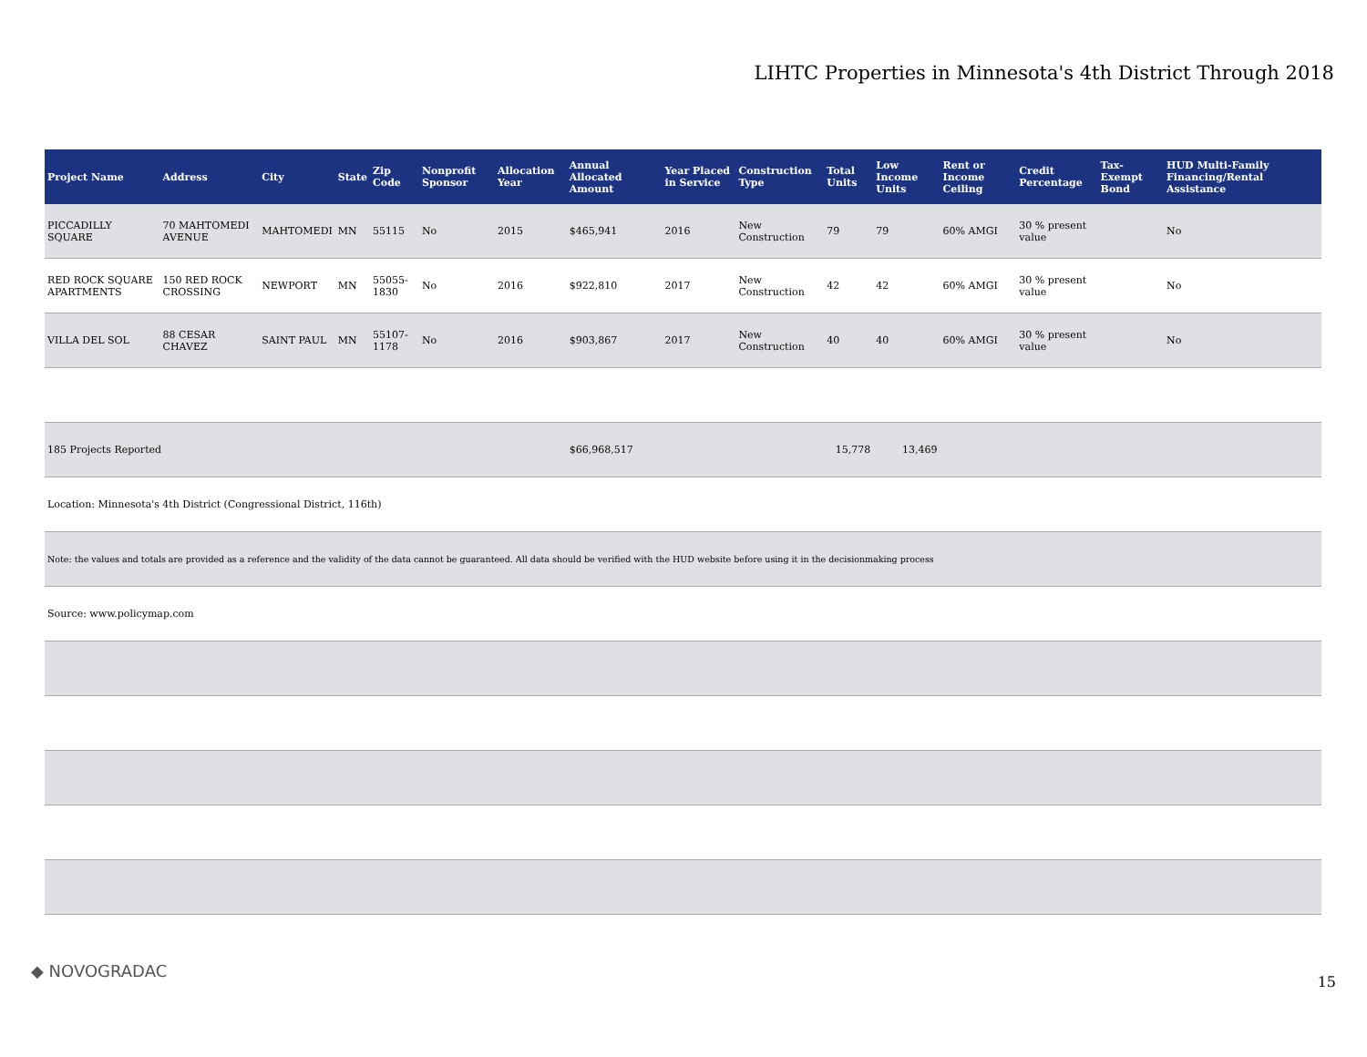LIHTC Properties in Minnesota's 4th District Through 2018
| Project Name | Address | City | State | Zip Code | Nonprofit Sponsor | Allocation Year | Annual Allocated Amount | Year Placed in Service | Construction Type | Total Units | Low Income Units | Rent or Income Ceiling | Credit Percentage | Tax-Exempt Bond | HUD Multi-Family Financing/Rental Assistance |
| --- | --- | --- | --- | --- | --- | --- | --- | --- | --- | --- | --- | --- | --- | --- | --- |
| PICCADILLY SQUARE | 70 MAHTOMEDI AVENUE | MAHTOMEDI | MN | 55115 | No | 2015 | $465,941 | 2016 | New Construction | 79 | 79 | 60% AMGI | 30 % present value | | No |
| RED ROCK SQUARE APARTMENTS | 150 RED ROCK CROSSING | NEWPORT | MN | 55055-1830 | No | 2016 | $922,810 | 2017 | New Construction | 42 | 42 | 60% AMGI | 30 % present value | | No |
| VILLA DEL SOL | 88 CESAR CHAVEZ | SAINT PAUL | MN | 55107-1178 | No | 2016 | $903,867 | 2017 | New Construction | 40 | 40 | 60% AMGI | 30 % present value | | No |
| 185 Projects Reported | | | | | | | $66,968,517 | | | 15,778 | 13,469 | | | | |
| Location: Minnesota's 4th District (Congressional District, 116th) | | | | | | | | | | | | | | | |
| Note: the values and totals are provided as a reference and the validity of the data cannot be guaranteed. All data should be verified with the HUD website before using it in the decisionmaking process | | | | | | | | | | | | | | | |
| Source: www.policymap.com | | | | | | | | | | | | | | | |
◆ NOVOGRADAC
15